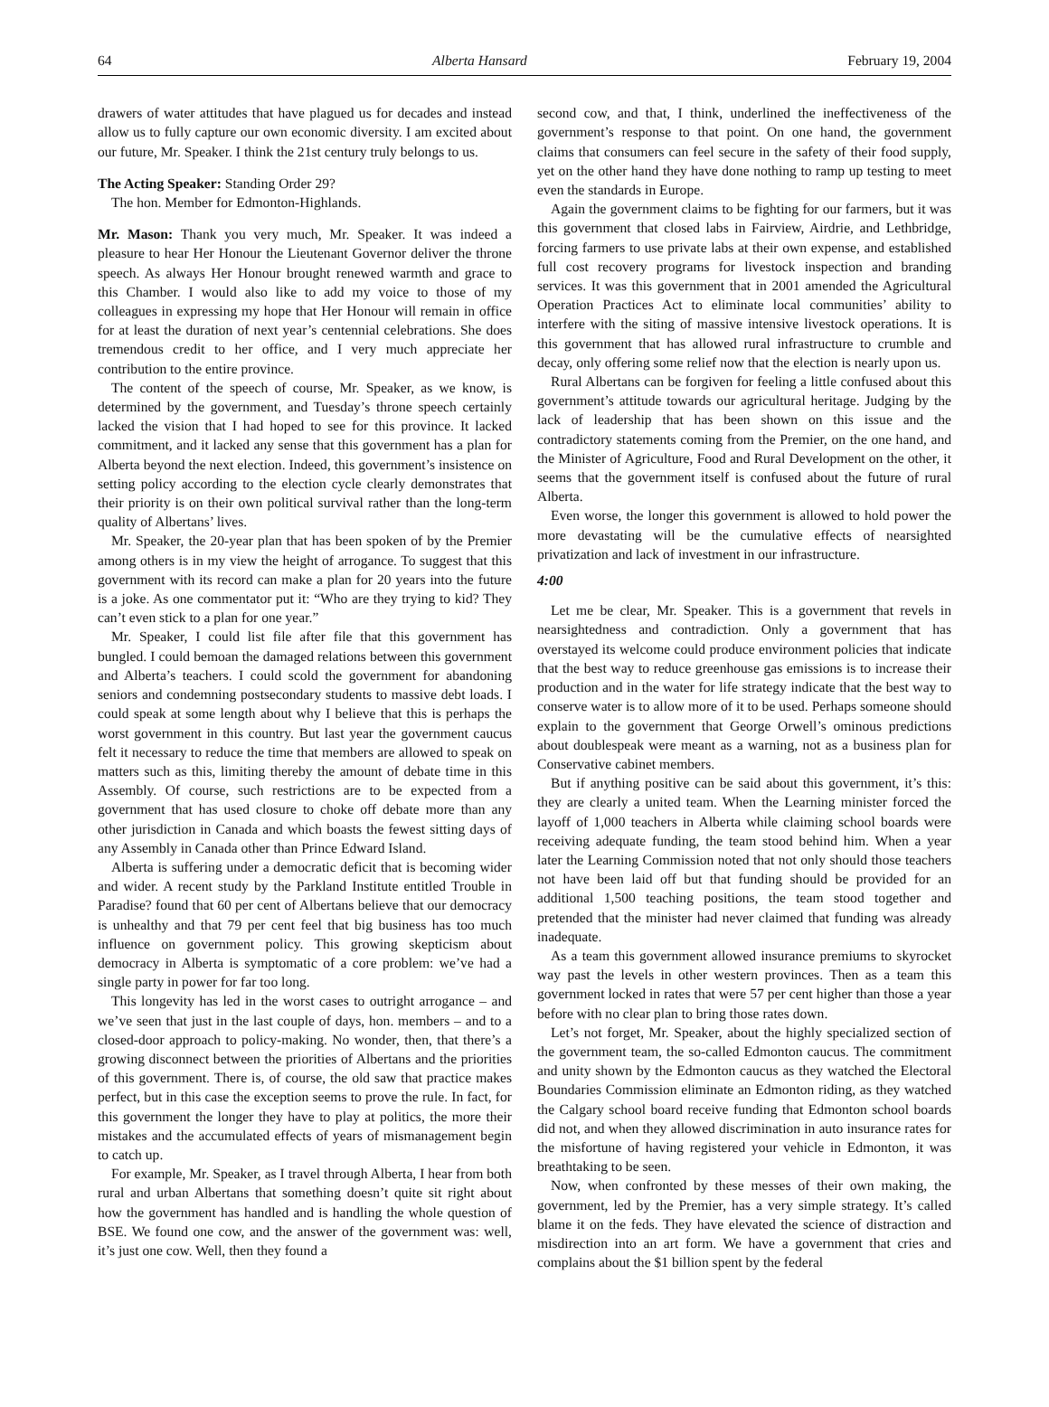64 Alberta Hansard February 19, 2004
drawers of water attitudes that have plagued us for decades and instead allow us to fully capture our own economic diversity. I am excited about our future, Mr. Speaker. I think the 21st century truly belongs to us.
The Acting Speaker: Standing Order 29?
The hon. Member for Edmonton-Highlands.
Mr. Mason: Thank you very much, Mr. Speaker. It was indeed a pleasure to hear Her Honour the Lieutenant Governor deliver the throne speech. As always Her Honour brought renewed warmth and grace to this Chamber. I would also like to add my voice to those of my colleagues in expressing my hope that Her Honour will remain in office for at least the duration of next year’s centennial celebrations. She does tremendous credit to her office, and I very much appreciate her contribution to the entire province.
The content of the speech of course, Mr. Speaker, as we know, is determined by the government, and Tuesday’s throne speech certainly lacked the vision that I had hoped to see for this province. It lacked commitment, and it lacked any sense that this government has a plan for Alberta beyond the next election. Indeed, this government’s insistence on setting policy according to the election cycle clearly demonstrates that their priority is on their own political survival rather than the long-term quality of Albertans’ lives.
Mr. Speaker, the 20-year plan that has been spoken of by the Premier among others is in my view the height of arrogance. To suggest that this government with its record can make a plan for 20 years into the future is a joke. As one commentator put it: “Who are they trying to kid? They can’t even stick to a plan for one year.”
Mr. Speaker, I could list file after file that this government has bungled. I could bemoan the damaged relations between this government and Alberta’s teachers. I could scold the government for abandoning seniors and condemning postsecondary students to massive debt loads. I could speak at some length about why I believe that this is perhaps the worst government in this country. But last year the government caucus felt it necessary to reduce the time that members are allowed to speak on matters such as this, limiting thereby the amount of debate time in this Assembly. Of course, such restrictions are to be expected from a government that has used closure to choke off debate more than any other jurisdiction in Canada and which boasts the fewest sitting days of any Assembly in Canada other than Prince Edward Island.
Alberta is suffering under a democratic deficit that is becoming wider and wider. A recent study by the Parkland Institute entitled Trouble in Paradise? found that 60 per cent of Albertans believe that our democracy is unhealthy and that 79 per cent feel that big business has too much influence on government policy. This growing skepticism about democracy in Alberta is symptomatic of a core problem: we’ve had a single party in power for far too long.
This longevity has led in the worst cases to outright arrogance – and we’ve seen that just in the last couple of days, hon. members – and to a closed-door approach to policy-making. No wonder, then, that there’s a growing disconnect between the priorities of Albertans and the priorities of this government. There is, of course, the old saw that practice makes perfect, but in this case the exception seems to prove the rule. In fact, for this government the longer they have to play at politics, the more their mistakes and the accumulated effects of years of mismanagement begin to catch up.
For example, Mr. Speaker, as I travel through Alberta, I hear from both rural and urban Albertans that something doesn’t quite sit right about how the government has handled and is handling the whole question of BSE. We found one cow, and the answer of the government was: well, it’s just one cow. Well, then they found a
second cow, and that, I think, underlined the ineffectiveness of the government’s response to that point. On one hand, the government claims that consumers can feel secure in the safety of their food supply, yet on the other hand they have done nothing to ramp up testing to meet even the standards in Europe.
Again the government claims to be fighting for our farmers, but it was this government that closed labs in Fairview, Airdrie, and Lethbridge, forcing farmers to use private labs at their own expense, and established full cost recovery programs for livestock inspection and branding services. It was this government that in 2001 amended the Agricultural Operation Practices Act to eliminate local communities’ ability to interfere with the siting of massive intensive livestock operations. It is this government that has allowed rural infrastructure to crumble and decay, only offering some relief now that the election is nearly upon us.
Rural Albertans can be forgiven for feeling a little confused about this government’s attitude towards our agricultural heritage. Judging by the lack of leadership that has been shown on this issue and the contradictory statements coming from the Premier, on the one hand, and the Minister of Agriculture, Food and Rural Development on the other, it seems that the government itself is confused about the future of rural Alberta.
Even worse, the longer this government is allowed to hold power the more devastating will be the cumulative effects of nearsighted privatization and lack of investment in our infrastructure.
4:00
Let me be clear, Mr. Speaker. This is a government that revels in nearsightedness and contradiction. Only a government that has overstayed its welcome could produce environment policies that indicate that the best way to reduce greenhouse gas emissions is to increase their production and in the water for life strategy indicate that the best way to conserve water is to allow more of it to be used. Perhaps someone should explain to the government that George Orwell’s ominous predictions about doublespeak were meant as a warning, not as a business plan for Conservative cabinet members.
But if anything positive can be said about this government, it’s this: they are clearly a united team. When the Learning minister forced the layoff of 1,000 teachers in Alberta while claiming school boards were receiving adequate funding, the team stood behind him. When a year later the Learning Commission noted that not only should those teachers not have been laid off but that funding should be provided for an additional 1,500 teaching positions, the team stood together and pretended that the minister had never claimed that funding was already inadequate.
As a team this government allowed insurance premiums to skyrocket way past the levels in other western provinces. Then as a team this government locked in rates that were 57 per cent higher than those a year before with no clear plan to bring those rates down.
Let’s not forget, Mr. Speaker, about the highly specialized section of the government team, the so-called Edmonton caucus. The commitment and unity shown by the Edmonton caucus as they watched the Electoral Boundaries Commission eliminate an Edmonton riding, as they watched the Calgary school board receive funding that Edmonton school boards did not, and when they allowed discrimination in auto insurance rates for the misfortune of having registered your vehicle in Edmonton, it was breathtaking to be seen.
Now, when confronted by these messes of their own making, the government, led by the Premier, has a very simple strategy. It’s called blame it on the feds. They have elevated the science of distraction and misdirection into an art form. We have a government that cries and complains about the $1 billion spent by the federal